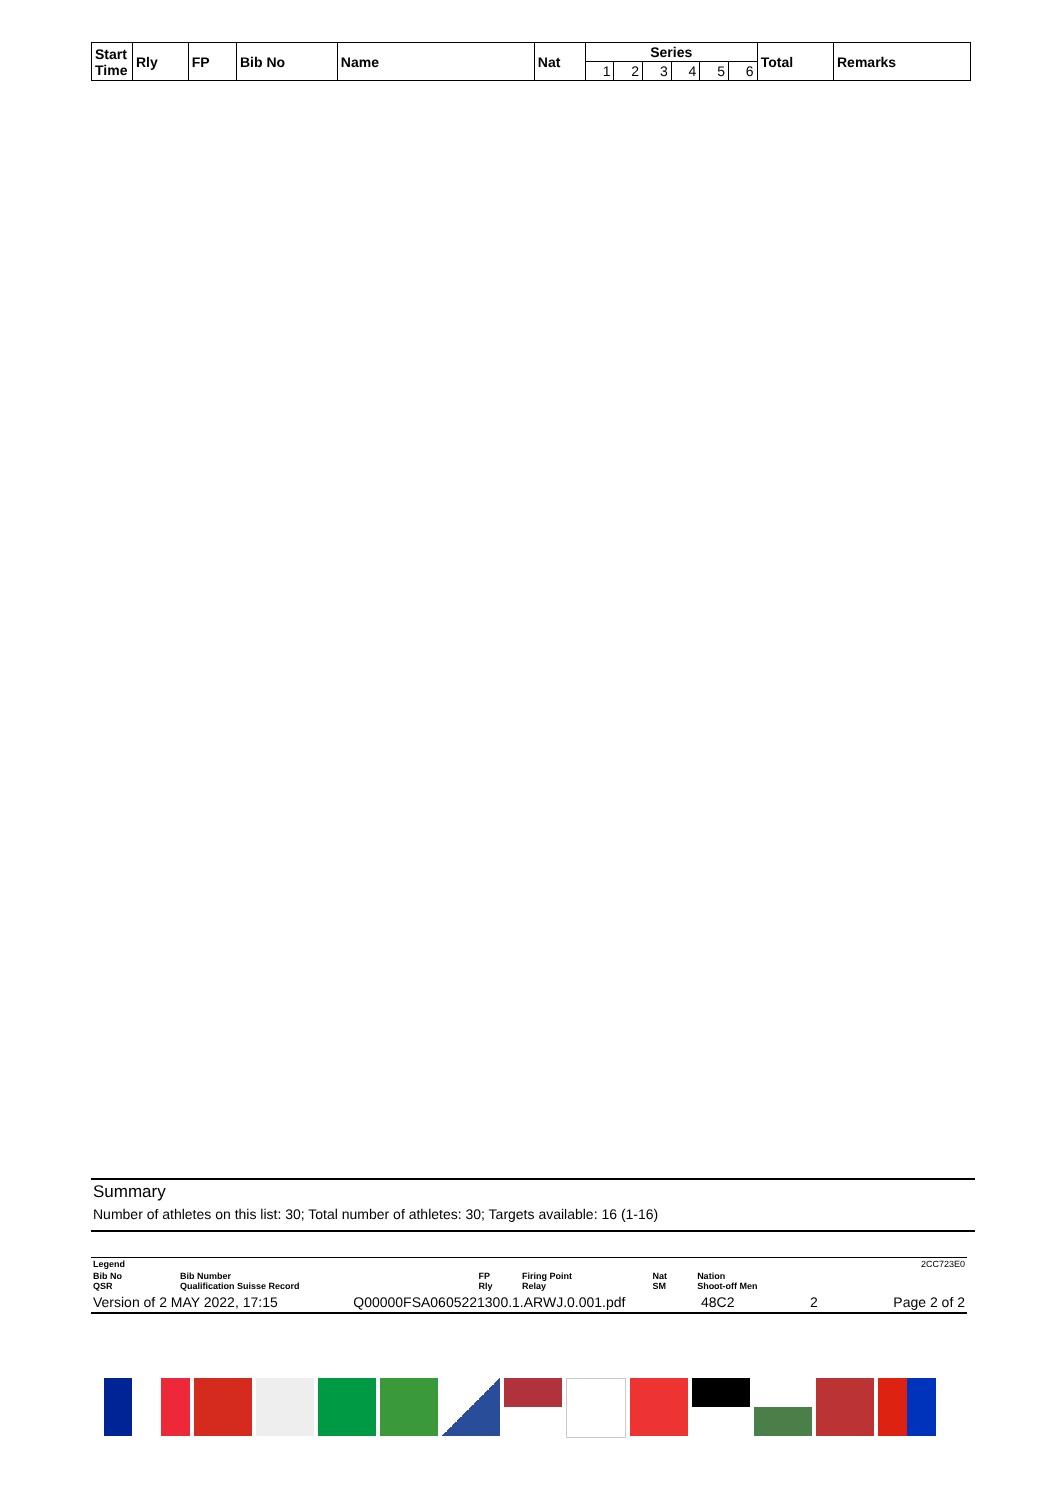| Start Time | Rly | FP | Bib No | Name | Nat | Series | | | | | | Total | Remarks |
| --- | --- | --- | --- | --- | --- | --- | --- | --- | --- | --- | --- | --- | --- |
| | | | | | | 1 | 2 | 3 | 4 | 5 | 6 | | |
Summary
Number of athletes on this list: 30; Total number of athletes: 30; Targets available: 16 (1-16)
| Legend | | | | | | 2CC723E0 |
| Bib No QSR | Bib Number Qualification Suisse Record | FP Rly | Firing Point Relay | Nat SM | Nation Shoot-off Men | |
Version of 2 MAY 2022, 17:15 Q00000FSA0605221300.1.ARWJ.0.001.pdf 48C2 2 Page 2 of 2